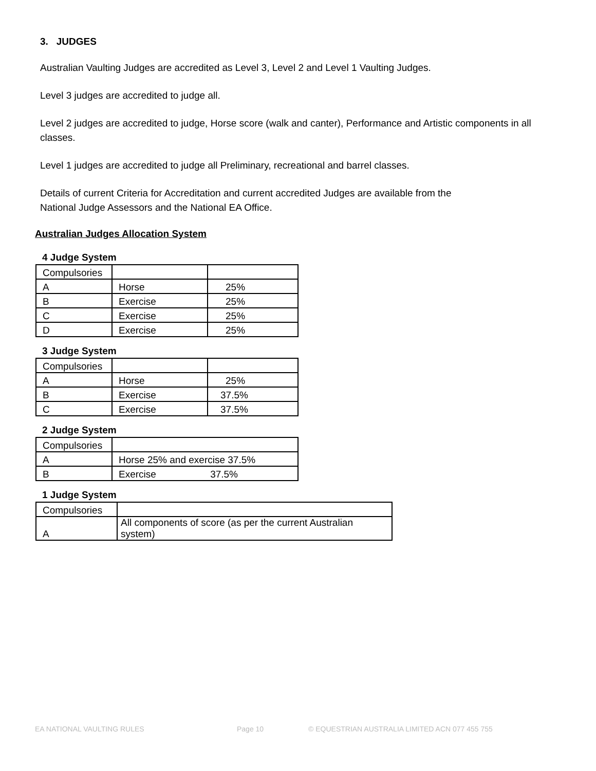3. JUDGES
Australian Vaulting Judges are accredited as Level 3, Level 2 and Level 1 Vaulting Judges.
Level 3 judges are accredited to judge all.
Level 2 judges are accredited to judge, Horse score (walk and canter), Performance and Artistic components in all classes.
Level 1 judges are accredited to judge all Preliminary, recreational and barrel classes.
Details of current Criteria for Accreditation and current accredited Judges are available from the
National Judge Assessors and the National EA Office.
Australian Judges Allocation System
4 Judge System
| Compulsories | | |
| A | Horse | 25% |
| B | Exercise | 25% |
| C | Exercise | 25% |
| D | Exercise | 25% |
3 Judge System
| Compulsories | | |
| A | Horse | 25% |
| B | Exercise | 37.5% |
| C | Exercise | 37.5% |
2 Judge System
| Compulsories | |
| A | Horse 25% and exercise 37.5% |
| B | Exercise 37.5% |
1 Judge System
| Compulsories | |
| A | All components of score (as per the current Australian system) |
EA NATIONAL VAULTING RULES Page 10 © EQUESTRIAN AUSTRALIA LIMITED ACN 077 455 755